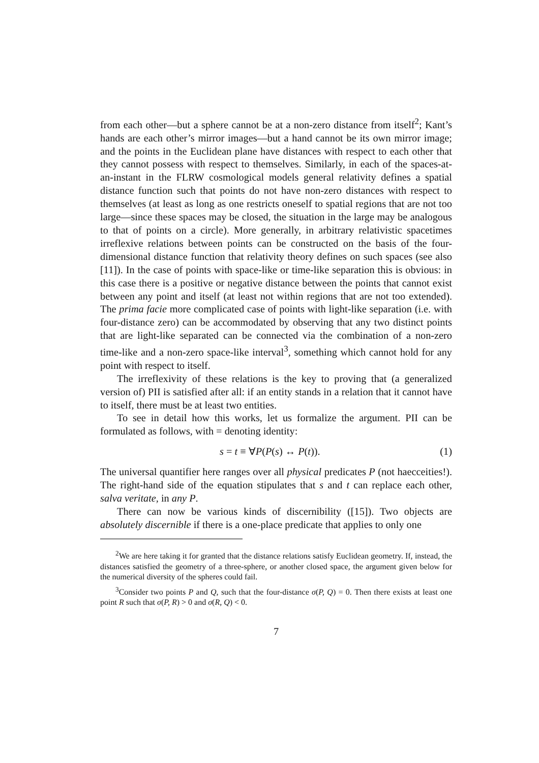from each other—but a sphere cannot be at a non-zero distance from itself<sup>2</sup>; Kant’s hands are each other’s mirror images—but a hand cannot be its own mirror image; and the points in the Euclidean plane have distances with respect to each other that they cannot possess with respect to themselves. Similarly, in each of the spaces-at-an-instant in the FLRW cosmological models general relativity defines a spatial distance function such that points do not have non-zero distances with respect to themselves (at least as long as one restricts oneself to spatial regions that are not too large—since these spaces may be closed, the situation in the large may be analogous to that of points on a circle). More generally, in arbitrary relativistic spacetimes irreflexive relations between points can be constructed on the basis of the four-dimensional distance function that relativity theory defines on such spaces (see also [11]). In the case of points with space-like or time-like separation this is obvious: in this case there is a positive or negative distance between the points that cannot exist between any point and itself (at least not within regions that are not too extended). The prima facie more complicated case of points with light-like separation (i.e. with four-distance zero) can be accommodated by observing that any two distinct points that are light-like separated can be connected via the combination of a non-zero time-like and a non-zero space-like interval<sup>3</sup>, something which cannot hold for any point with respect to itself.
The irreflexivity of these relations is the key to proving that (a generalized version of) PII is satisfied after all: if an entity stands in a relation that it cannot have to itself, there must be at least two entities.
To see in detail how this works, let us formalize the argument. PII can be formulated as follows, with = denoting identity:
s = t ≡ ∀P(P(s) ↔ P(t)). (1)
The universal quantifier here ranges over all physical predicates P (not haecceities!). The right-hand side of the equation stipulates that s and t can replace each other, salva veritate, in any P.
There can now be various kinds of discernibility ([15]). Two objects are absolutely discernible if there is a one-place predicate that applies to only one
<sup>2</sup> We are here taking it for granted that the distance relations satisfy Euclidean geometry. If, instead, the distances satisfied the geometry of a three-sphere, or another closed space, the argument given below for the numerical diversity of the spheres could fail.
<sup>3</sup> Consider two points P and Q, such that the four-distance σ(P, Q) = 0. Then there exists at least one point R such that σ(P, R) > 0 and σ(R, Q) < 0.
7